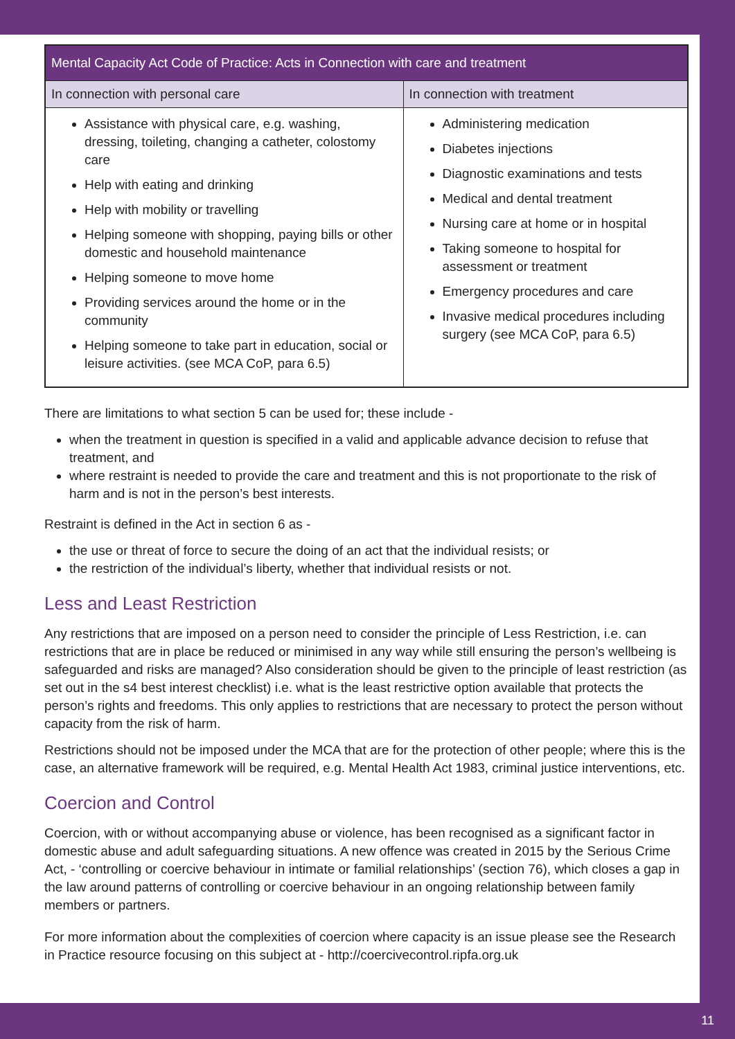| Mental Capacity Act Code of Practice: Acts in Connection with care and treatment | |
| --- | --- |
| In connection with personal care | In connection with treatment |
| Assistance with physical care, e.g. washing, dressing, toileting, changing a catheter, colostomy care Help with eating and drinking Help with mobility or travelling Helping someone with shopping, paying bills or other domestic and household maintenance Helping someone to move home Providing services around the home or in the community Helping someone to take part in education, social or leisure activities. (see MCA CoP, para 6.5) | Administering medication Diabetes injections Diagnostic examinations and tests Medical and dental treatment Nursing care at home or in hospital Taking someone to hospital for assessment or treatment Emergency procedures and care Invasive medical procedures including surgery (see MCA CoP, para 6.5) |
There are limitations to what section 5 can be used for; these include -
when the treatment in question is specified in a valid and applicable advance decision to refuse that treatment, and
where restraint is needed to provide the care and treatment and this is not proportionate to the risk of harm and is not in the person’s best interests.
Restraint is defined in the Act in section 6 as -
the use or threat of force to secure the doing of an act that the individual resists; or
the restriction of the individual’s liberty, whether that individual resists or not.
Less and Least Restriction
Any restrictions that are imposed on a person need to consider the principle of Less Restriction, i.e. can restrictions that are in place be reduced or minimised in any way while still ensuring the person’s wellbeing is safeguarded and risks are managed? Also consideration should be given to the principle of least restriction (as set out in the s4 best interest checklist) i.e. what is the least restrictive option available that protects the person’s rights and freedoms. This only applies to restrictions that are necessary to protect the person without capacity from the risk of harm.
Restrictions should not be imposed under the MCA that are for the protection of other people; where this is the case, an alternative framework will be required, e.g. Mental Health Act 1983, criminal justice interventions, etc.
Coercion and Control
Coercion, with or without accompanying abuse or violence, has been recognised as a significant factor in domestic abuse and adult safeguarding situations. A new offence was created in 2015 by the Serious Crime Act, - ‘controlling or coercive behaviour in intimate or familial relationships’ (section 76), which closes a gap in the law around patterns of controlling or coercive behaviour in an ongoing relationship between family members or partners.
For more information about the complexities of coercion where capacity is an issue please see the Research in Practice resource focusing on this subject at - http://coercivecontrol.ripfa.org.uk
11